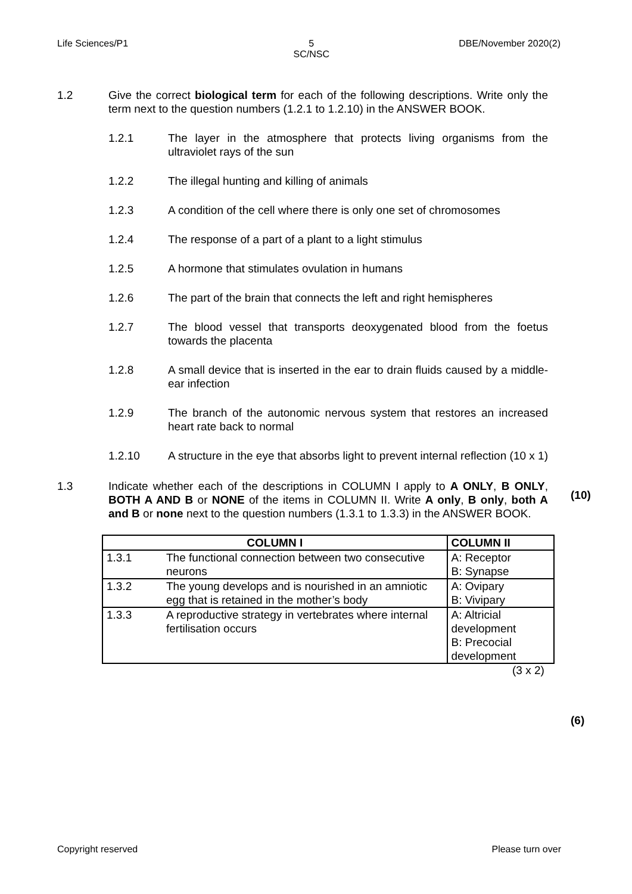Life Sciences/P1 5
SC/NSC DBE/November 2020(2)
1.2 Give the correct biological term for each of the following descriptions. Write only the term next to the question numbers (1.2.1 to 1.2.10) in the ANSWER BOOK.
1.2.1 The layer in the atmosphere that protects living organisms from the ultraviolet rays of the sun
1.2.2 The illegal hunting and killing of animals
1.2.3 A condition of the cell where there is only one set of chromosomes
1.2.4 The response of a part of a plant to a light stimulus
1.2.5 A hormone that stimulates ovulation in humans
1.2.6 The part of the brain that connects the left and right hemispheres
1.2.7 The blood vessel that transports deoxygenated blood from the foetus towards the placenta
1.2.8 A small device that is inserted in the ear to drain fluids caused by a middle-ear infection
1.2.9 The branch of the autonomic nervous system that restores an increased heart rate back to normal
1.2.10 A structure in the eye that absorbs light to prevent internal reflection (10 x 1)
(10)
1.3 Indicate whether each of the descriptions in COLUMN I apply to A ONLY, B ONLY, BOTH A AND B or NONE of the items in COLUMN II. Write A only, B only, both A and B or none next to the question numbers (1.3.1 to 1.3.3) in the ANSWER BOOK.
| COLUMN I | | COLUMN II |
| --- | --- | --- |
| 1.3.1 | The functional connection between two consecutive neurons | A: Receptor B: Synapse |
| 1.3.2 | The young develops and is nourished in an amniotic egg that is retained in the mother’s body | A: Ovipary B: Vivipary |
| 1.3.3 | A reproductive strategy in vertebrates where internal fertilisation occurs | A: Altricial development B: Precocial development |
(3 x 2)
(6)
Copyright reserved Please turn over